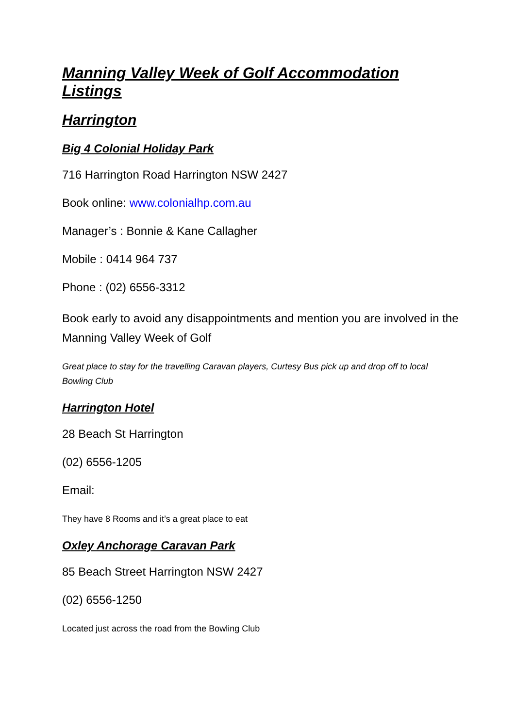Manning Valley Week of Golf Accommodation Listings
Harrington
Big 4 Colonial Holiday Park
716 Harrington Road Harrington NSW 2427
Book online: www.colonialhp.com.au
Manager’s : Bonnie & Kane Callagher
Mobile : 0414 964 737
Phone : (02) 6556-3312
Book early to avoid any disappointments and mention you are involved in the Manning Valley Week of Golf
Great place to stay for the travelling Caravan players, Curtesy Bus pick up and drop off to local Bowling Club
Harrington Hotel
28 Beach St Harrington
(02) 6556-1205
Email:
They have 8 Rooms and it’s a great place to eat
Oxley Anchorage Caravan Park
85 Beach Street Harrington NSW 2427
(02) 6556-1250
Located just across the road from the Bowling Club